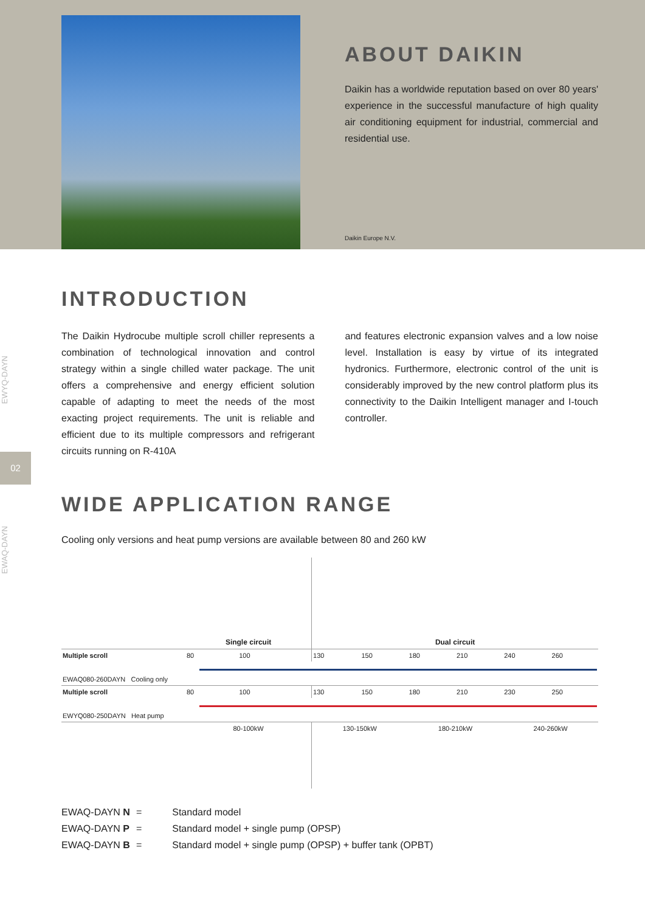ABOUT DAIKIN
Daikin has a worldwide reputation based on over 80 years' experience in the successful manufacture of high quality air conditioning equipment for industrial, commercial and residential use.
Daikin Europe N.V.
EWYQ-DAYN
02
EWAQ-DAYN
INTRODUCTION
The Daikin Hydrocube multiple scroll chiller represents a combination of technological innovation and control strategy within a single chilled water package. The unit offers a comprehensive and energy efficient solution capable of adapting to meet the needs of the most exacting project requirements. The unit is reliable and efficient due to its multiple compressors and refrigerant circuits running on R-410A
and features electronic expansion valves and a low noise level. Installation is easy by virtue of its integrated hydronics. Furthermore, electronic control of the unit is considerably improved by the new control platform plus its connectivity to the Daikin Intelligent manager and I-touch controller.
WIDE APPLICATION RANGE
Cooling only versions and heat pump versions are available between 80 and 260 kW
| | Single circuit | | Dual circuit | | | | | |
| Multiple scroll | 80 | 100 | 130 | 150 | 180 | 210 | 240 | 260 |
| EWAQ080-260DAYN Cooling only | | | | | | | | |
| Multiple scroll | 80 | 100 | 130 | 150 | 180 | 210 | 230 | 250 |
| EWYQ080-250DAYN Heat pump | | | | | | | | |
| | 80-100kW | | 130-150kW | | 180-210kW | | 240-260kW | |
| EWAQ-DAYN N | = | Standard model |
| EWAQ-DAYN P | = | Standard model + single pump (OPSP) |
| EWAQ-DAYN B | = | Standard model + single pump (OPSP) + buffer tank (OPBT) |